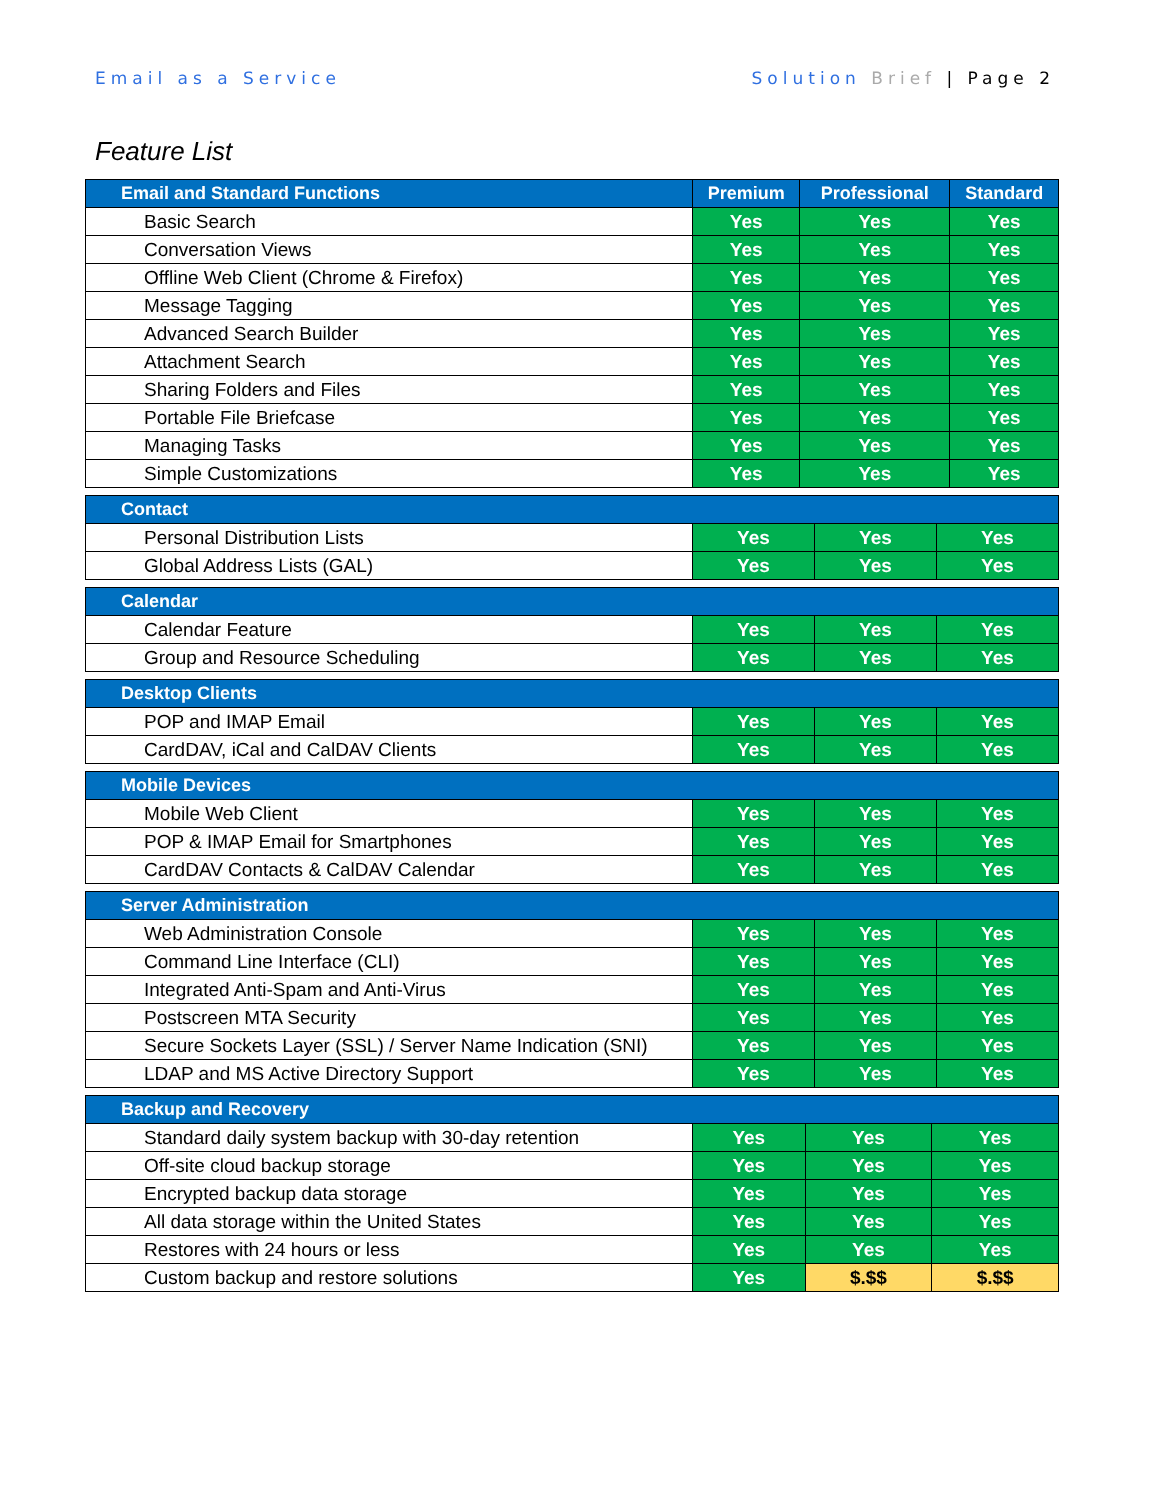Email as a Service Solution Brief | Page 2
Feature List
| Email and Standard Functions | Premium | Professional | Standard |
| --- | --- | --- | --- |
| Basic Search | Yes | Yes | Yes |
| Conversation Views | Yes | Yes | Yes |
| Offline Web Client (Chrome & Firefox) | Yes | Yes | Yes |
| Message Tagging | Yes | Yes | Yes |
| Advanced Search Builder | Yes | Yes | Yes |
| Attachment Search | Yes | Yes | Yes |
| Sharing Folders and Files | Yes | Yes | Yes |
| Portable File Briefcase | Yes | Yes | Yes |
| Managing Tasks | Yes | Yes | Yes |
| Simple Customizations | Yes | Yes | Yes |
| Contact | | | |
| --- | --- | --- | --- |
| Personal Distribution Lists | Yes | Yes | Yes |
| Global Address Lists (GAL) | Yes | Yes | Yes |
| Calendar | | | |
| --- | --- | --- | --- |
| Calendar Feature | Yes | Yes | Yes |
| Group and Resource Scheduling | Yes | Yes | Yes |
| Desktop Clients | | | |
| --- | --- | --- | --- |
| POP and IMAP Email | Yes | Yes | Yes |
| CardDAV, iCal and CalDAV Clients | Yes | Yes | Yes |
| Mobile Devices | | | |
| --- | --- | --- | --- |
| Mobile Web Client | Yes | Yes | Yes |
| POP & IMAP Email for Smartphones | Yes | Yes | Yes |
| CardDAV Contacts & CalDAV Calendar | Yes | Yes | Yes |
| Server Administration | | | |
| --- | --- | --- | --- |
| Web Administration Console | Yes | Yes | Yes |
| Command Line Interface (CLI) | Yes | Yes | Yes |
| Integrated Anti-Spam and Anti-Virus | Yes | Yes | Yes |
| Postscreen MTA Security | Yes | Yes | Yes |
| Secure Sockets Layer (SSL) / Server Name Indication (SNI) | Yes | Yes | Yes |
| LDAP and MS Active Directory Support | Yes | Yes | Yes |
| Backup and Recovery | | | |
| --- | --- | --- | --- |
| Standard daily system backup with 30-day retention | Yes | Yes | Yes |
| Off-site cloud backup storage | Yes | Yes | Yes |
| Encrypted backup data storage | Yes | Yes | Yes |
| All data storage within the United States | Yes | Yes | Yes |
| Restores with 24 hours or less | Yes | Yes | Yes |
| Custom backup and restore solutions | Yes | $.$$ | $.$$ |